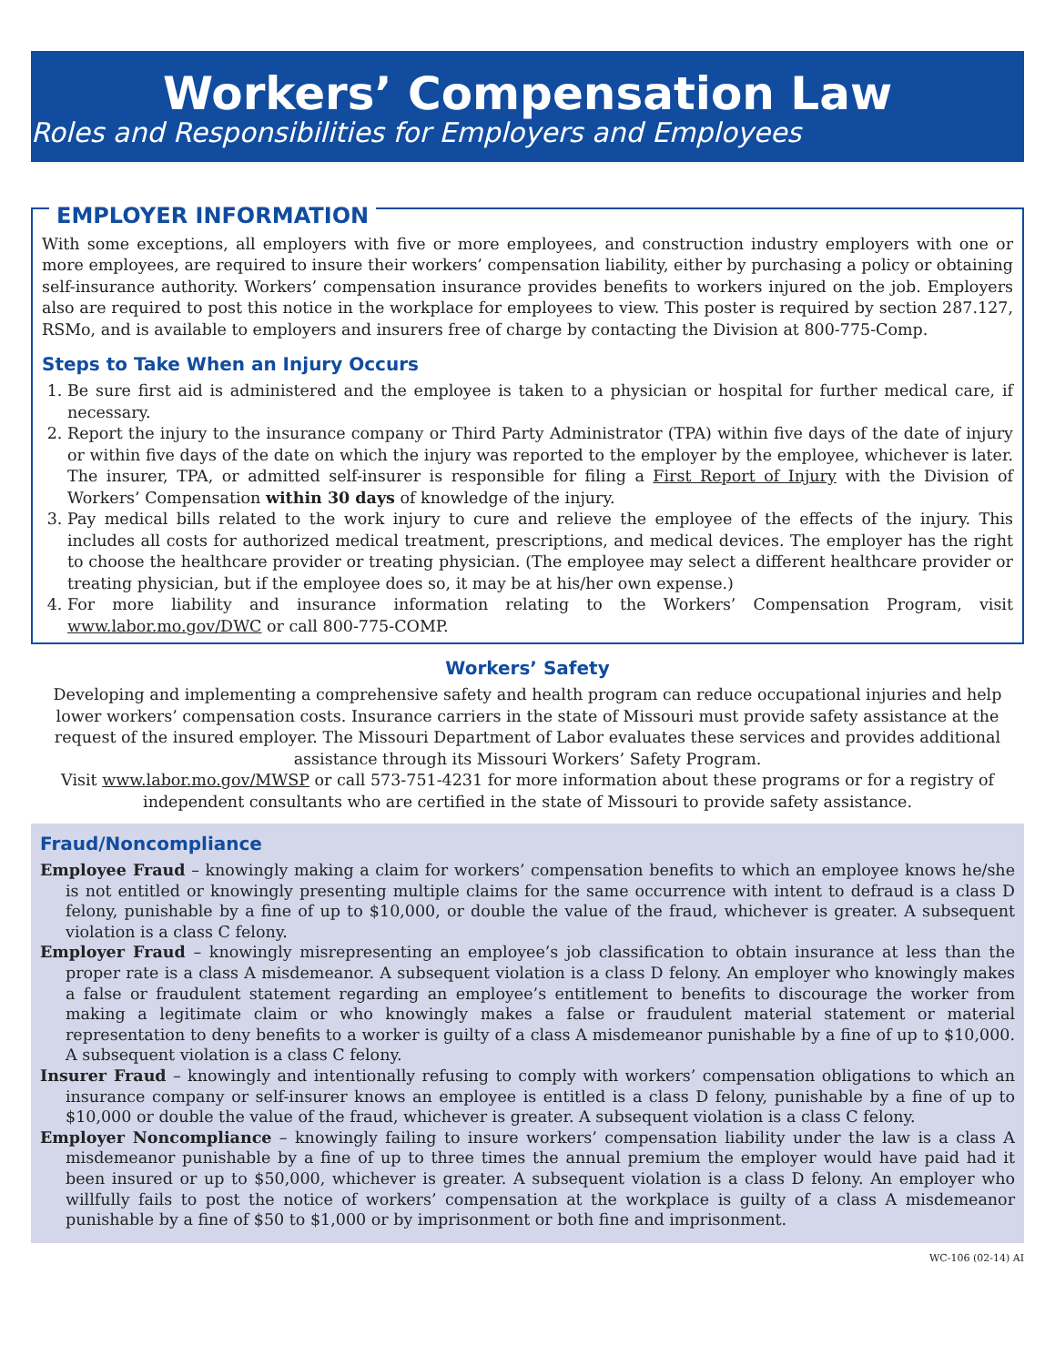Workers’ Compensation Law
Roles and Responsibilities for Employers and Employees
EMPLOYER INFORMATION
With some exceptions, all employers with five or more employees, and construction industry employers with one or more employees, are required to insure their workers’ compensation liability, either by purchasing a policy or obtaining self-insurance authority. Workers’ compensation insurance provides benefits to workers injured on the job. Employers also are required to post this notice in the workplace for employees to view. This poster is required by section 287.127, RSMo, and is available to employers and insurers free of charge by contacting the Division at 800-775-Comp.
Steps to Take When an Injury Occurs
1. Be sure first aid is administered and the employee is taken to a physician or hospital for further medical care, if necessary.
2. Report the injury to the insurance company or Third Party Administrator (TPA) within five days of the date of injury or within five days of the date on which the injury was reported to the employer by the employee, whichever is later. The insurer, TPA, or admitted self-insurer is responsible for filing a First Report of Injury with the Division of Workers’ Compensation within 30 days of knowledge of the injury.
3. Pay medical bills related to the work injury to cure and relieve the employee of the effects of the injury. This includes all costs for authorized medical treatment, prescriptions, and medical devices. The employer has the right to choose the healthcare provider or treating physician. (The employee may select a different healthcare provider or treating physician, but if the employee does so, it may be at his/her own expense.)
4. For more liability and insurance information relating to the Workers’ Compensation Program, visit www.labor.mo.gov/DWC or call 800-775-COMP.
Workers’ Safety
Developing and implementing a comprehensive safety and health program can reduce occupational injuries and help lower workers’ compensation costs. Insurance carriers in the state of Missouri must provide safety assistance at the request of the insured employer. The Missouri Department of Labor evaluates these services and provides additional assistance through its Missouri Workers’ Safety Program.
Visit www.labor.mo.gov/MWSP or call 573-751-4231 for more information about these programs or for a registry of independent consultants who are certified in the state of Missouri to provide safety assistance.
Fraud/Noncompliance
Employee Fraud – knowingly making a claim for workers’ compensation benefits to which an employee knows he/she is not entitled or knowingly presenting multiple claims for the same occurrence with intent to defraud is a class D felony, punishable by a fine of up to $10,000, or double the value of the fraud, whichever is greater. A subsequent violation is a class C felony.
Employer Fraud – knowingly misrepresenting an employee’s job classification to obtain insurance at less than the proper rate is a class A misdemeanor. A subsequent violation is a class D felony. An employer who knowingly makes a false or fraudulent statement regarding an employee’s entitlement to benefits to discourage the worker from making a legitimate claim or who knowingly makes a false or fraudulent material statement or material representation to deny benefits to a worker is guilty of a class A misdemeanor punishable by a fine of up to $10,000. A subsequent violation is a class C felony.
Insurer Fraud – knowingly and intentionally refusing to comply with workers’ compensation obligations to which an insurance company or self-insurer knows an employee is entitled is a class D felony, punishable by a fine of up to $10,000 or double the value of the fraud, whichever is greater. A subsequent violation is a class C felony.
Employer Noncompliance – knowingly failing to insure workers’ compensation liability under the law is a class A misdemeanor punishable by a fine of up to three times the annual premium the employer would have paid had it been insured or up to $50,000, whichever is greater. A subsequent violation is a class D felony. An employer who willfully fails to post the notice of workers’ compensation at the workplace is guilty of a class A misdemeanor punishable by a fine of $50 to $1,000 or by imprisonment or both fine and imprisonment.
WC-106 (02-14) AI